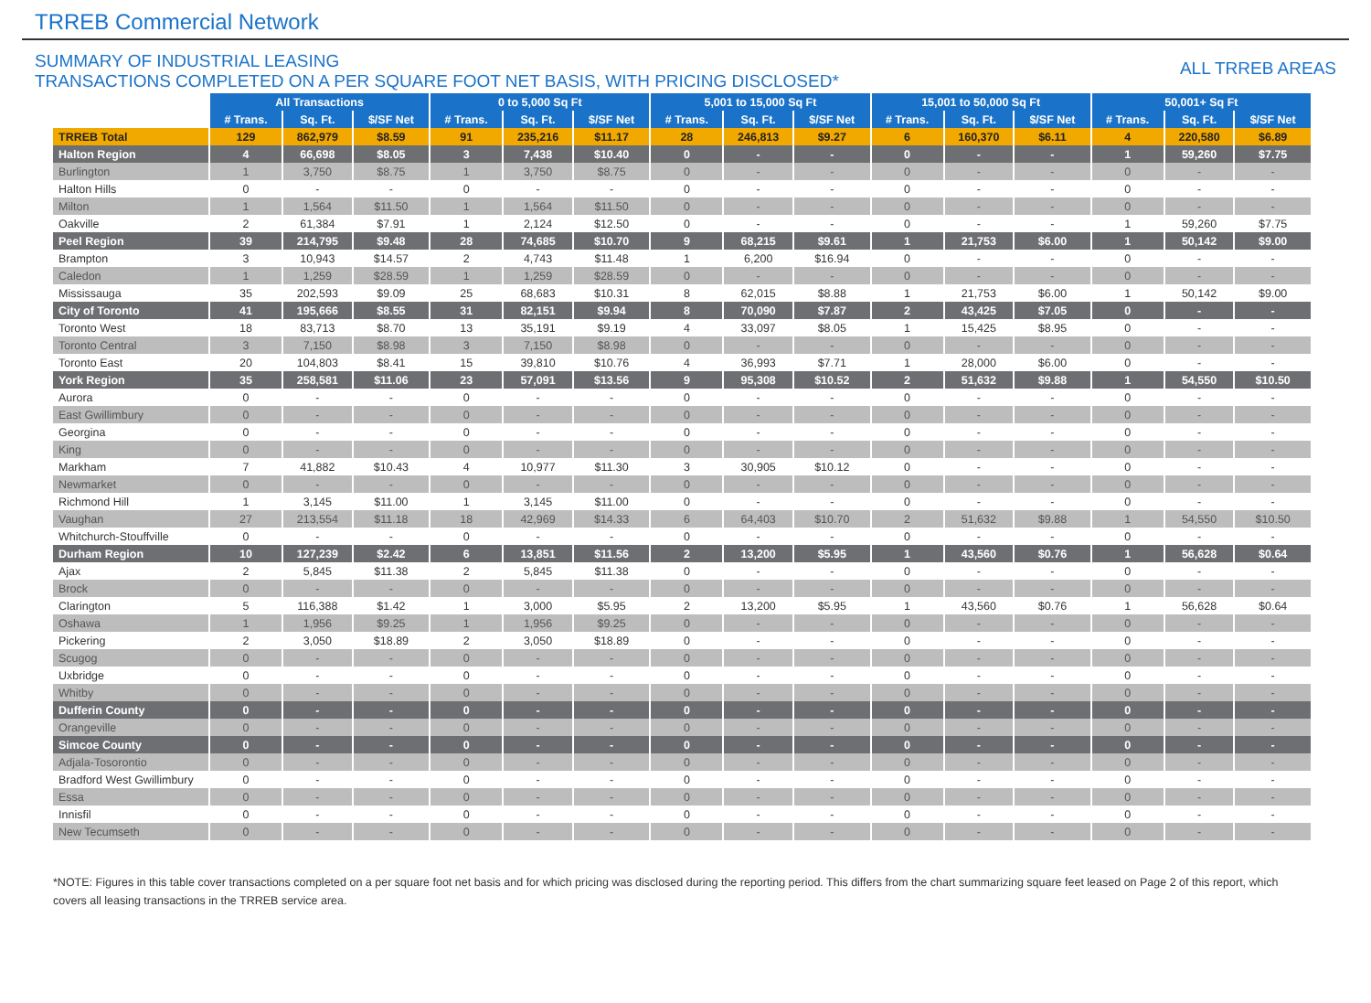TRREB Commercial Network
SUMMARY OF INDUSTRIAL LEASING
TRANSACTIONS COMPLETED ON A PER SQUARE FOOT NET BASIS, WITH PRICING DISCLOSED*
ALL TRREB AREAS
| | All Transactions | | | 0 to 5,000 Sq Ft | | | 5,001 to 15,000 Sq Ft | | | 15,001 to 50,000 Sq Ft | | | 50,001+ Sq Ft | | |
| | # Trans. | Sq. Ft. | $/SF Net | # Trans. | Sq. Ft. | $/SF Net | # Trans. | Sq. Ft. | $/SF Net | # Trans. | Sq. Ft. | $/SF Net | # Trans. | Sq. Ft. | $/SF Net |
| TRREB Total | 129 | 862,979 | $8.59 | 91 | 235,216 | $11.17 | 28 | 246,813 | $9.27 | 6 | 160,370 | $6.11 | 4 | 220,580 | $6.89 |
| Halton Region | 4 | 66,698 | $8.05 | 3 | 7,438 | $10.40 | 0 | - | - | 0 | - | - | 1 | 59,260 | $7.75 |
| Burlington | 1 | 3,750 | $8.75 | 1 | 3,750 | $8.75 | 0 | - | - | 0 | - | - | 0 | - | - |
| Halton Hills | 0 | - | - | 0 | - | - | 0 | - | - | 0 | - | - | 0 | - | - |
| Milton | 1 | 1,564 | $11.50 | 1 | 1,564 | $11.50 | 0 | - | - | 0 | - | - | 0 | - | - |
| Oakville | 2 | 61,384 | $7.91 | 1 | 2,124 | $12.50 | 0 | - | - | 0 | - | - | 1 | 59,260 | $7.75 |
| Peel Region | 39 | 214,795 | $9.48 | 28 | 74,685 | $10.70 | 9 | 68,215 | $9.61 | 1 | 21,753 | $6.00 | 1 | 50,142 | $9.00 |
| Brampton | 3 | 10,943 | $14.57 | 2 | 4,743 | $11.48 | 1 | 6,200 | $16.94 | 0 | - | - | 0 | - | - |
| Caledon | 1 | 1,259 | $28.59 | 1 | 1,259 | $28.59 | 0 | - | - | 0 | - | - | 0 | - | - |
| Mississauga | 35 | 202,593 | $9.09 | 25 | 68,683 | $10.31 | 8 | 62,015 | $8.88 | 1 | 21,753 | $6.00 | 1 | 50,142 | $9.00 |
| City of Toronto | 41 | 195,666 | $8.55 | 31 | 82,151 | $9.94 | 8 | 70,090 | $7.87 | 2 | 43,425 | $7.05 | 0 | - | - |
| Toronto West | 18 | 83,713 | $8.70 | 13 | 35,191 | $9.19 | 4 | 33,097 | $8.05 | 1 | 15,425 | $8.95 | 0 | - | - |
| Toronto Central | 3 | 7,150 | $8.98 | 3 | 7,150 | $8.98 | 0 | - | - | 0 | - | - | 0 | - | - |
| Toronto East | 20 | 104,803 | $8.41 | 15 | 39,810 | $10.76 | 4 | 36,993 | $7.71 | 1 | 28,000 | $6.00 | 0 | - | - |
| York Region | 35 | 258,581 | $11.06 | 23 | 57,091 | $13.56 | 9 | 95,308 | $10.52 | 2 | 51,632 | $9.88 | 1 | 54,550 | $10.50 |
| Aurora | 0 | - | - | 0 | - | - | 0 | - | - | 0 | - | - | 0 | - | - |
| East Gwillimbury | 0 | - | - | 0 | - | - | 0 | - | - | 0 | - | - | 0 | - | - |
| Georgina | 0 | - | - | 0 | - | - | 0 | - | - | 0 | - | - | 0 | - | - |
| King | 0 | - | - | 0 | - | - | 0 | - | - | 0 | - | - | 0 | - | - |
| Markham | 7 | 41,882 | $10.43 | 4 | 10,977 | $11.30 | 3 | 30,905 | $10.12 | 0 | - | - | 0 | - | - |
| Newmarket | 0 | - | - | 0 | - | - | 0 | - | - | 0 | - | - | 0 | - | - |
| Richmond Hill | 1 | 3,145 | $11.00 | 1 | 3,145 | $11.00 | 0 | - | - | 0 | - | - | 0 | - | - |
| Vaughan | 27 | 213,554 | $11.18 | 18 | 42,969 | $14.33 | 6 | 64,403 | $10.70 | 2 | 51,632 | $9.88 | 1 | 54,550 | $10.50 |
| Whitchurch-Stouffville | 0 | - | - | 0 | - | - | 0 | - | - | 0 | - | - | 0 | - | - |
| Durham Region | 10 | 127,239 | $2.42 | 6 | 13,851 | $11.56 | 2 | 13,200 | $5.95 | 1 | 43,560 | $0.76 | 1 | 56,628 | $0.64 |
| Ajax | 2 | 5,845 | $11.38 | 2 | 5,845 | $11.38 | 0 | - | - | 0 | - | - | 0 | - | - |
| Brock | 0 | - | - | 0 | - | - | 0 | - | - | 0 | - | - | 0 | - | - |
| Clarington | 5 | 116,388 | $1.42 | 1 | 3,000 | $5.95 | 2 | 13,200 | $5.95 | 1 | 43,560 | $0.76 | 1 | 56,628 | $0.64 |
| Oshawa | 1 | 1,956 | $9.25 | 1 | 1,956 | $9.25 | 0 | - | - | 0 | - | - | 0 | - | - |
| Pickering | 2 | 3,050 | $18.89 | 2 | 3,050 | $18.89 | 0 | - | - | 0 | - | - | 0 | - | - |
| Scugog | 0 | - | - | 0 | - | - | 0 | - | - | 0 | - | - | 0 | - | - |
| Uxbridge | 0 | - | - | 0 | - | - | 0 | - | - | 0 | - | - | 0 | - | - |
| Whitby | 0 | - | - | 0 | - | - | 0 | - | - | 0 | - | - | 0 | - | - |
| Dufferin County | 0 | - | - | 0 | - | - | 0 | - | - | 0 | - | - | 0 | - | - |
| Orangeville | 0 | - | - | 0 | - | - | 0 | - | - | 0 | - | - | 0 | - | - |
| Simcoe County | 0 | - | - | 0 | - | - | 0 | - | - | 0 | - | - | 0 | - | - |
| Adjala-Tosorontio | 0 | - | - | 0 | - | - | 0 | - | - | 0 | - | - | 0 | - | - |
| Bradford West Gwillimbury | 0 | - | - | 0 | - | - | 0 | - | - | 0 | - | - | 0 | - | - |
| Essa | 0 | - | - | 0 | - | - | 0 | - | - | 0 | - | - | 0 | - | - |
| Innisfil | 0 | - | - | 0 | - | - | 0 | - | - | 0 | - | - | 0 | - | - |
| New Tecumseth | 0 | - | - | 0 | - | - | 0 | - | - | 0 | - | - | 0 | - | - |
*NOTE: Figures in this table cover transactions completed on a per square foot net basis and for which pricing was disclosed during the reporting period. This differs from the chart summarizing square feet leased on Page 2 of this report, which covers all leasing transactions in the TRREB service area.